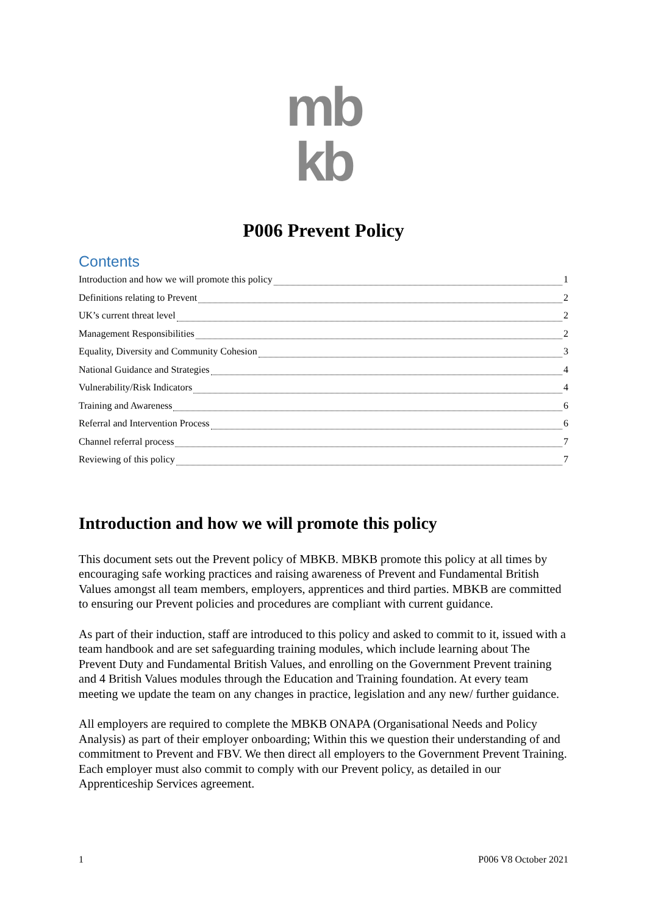mb
kb
P006 Prevent Policy
Contents
Introduction and how we will promote this policy 1
Definitions relating to Prevent 2
UK’s current threat level 2
Management Responsibilities 2
Equality, Diversity and Community Cohesion 3
National Guidance and Strategies 4
Vulnerability/Risk Indicators 4
Training and Awareness 6
Referral and Intervention Process 6
Channel referral process 7
Reviewing of this policy 7
Introduction and how we will promote this policy
This document sets out the Prevent policy of MBKB. MBKB promote this policy at all times by encouraging safe working practices and raising awareness of Prevent and Fundamental British Values amongst all team members, employers, apprentices and third parties. MBKB are committed to ensuring our Prevent policies and procedures are compliant with current guidance.
As part of their induction, staff are introduced to this policy and asked to commit to it, issued with a team handbook and are set safeguarding training modules, which include learning about The Prevent Duty and Fundamental British Values, and enrolling on the Government Prevent training and 4 British Values modules through the Education and Training foundation. At every team meeting we update the team on any changes in practice, legislation and any new/ further guidance.
All employers are required to complete the MBKB ONAPA (Organisational Needs and Policy Analysis) as part of their employer onboarding; Within this we question their understanding of and commitment to Prevent and FBV. We then direct all employers to the Government Prevent Training. Each employer must also commit to comply with our Prevent policy, as detailed in our Apprenticeship Services agreement.
1 P006 V8 October 2021